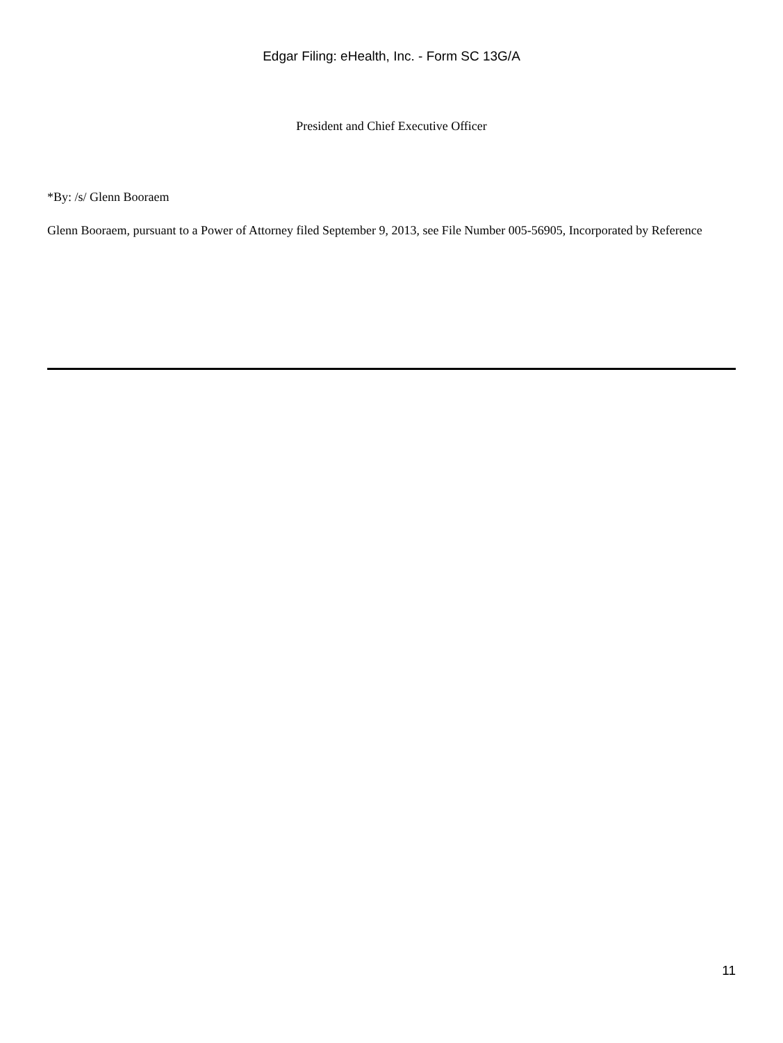Edgar Filing: eHealth, Inc. - Form SC 13G/A
President and Chief Executive Officer
*By: /s/ Glenn Booraem
Glenn Booraem, pursuant to a Power of Attorney filed September 9, 2013, see File Number 005-56905, Incorporated by Reference
11